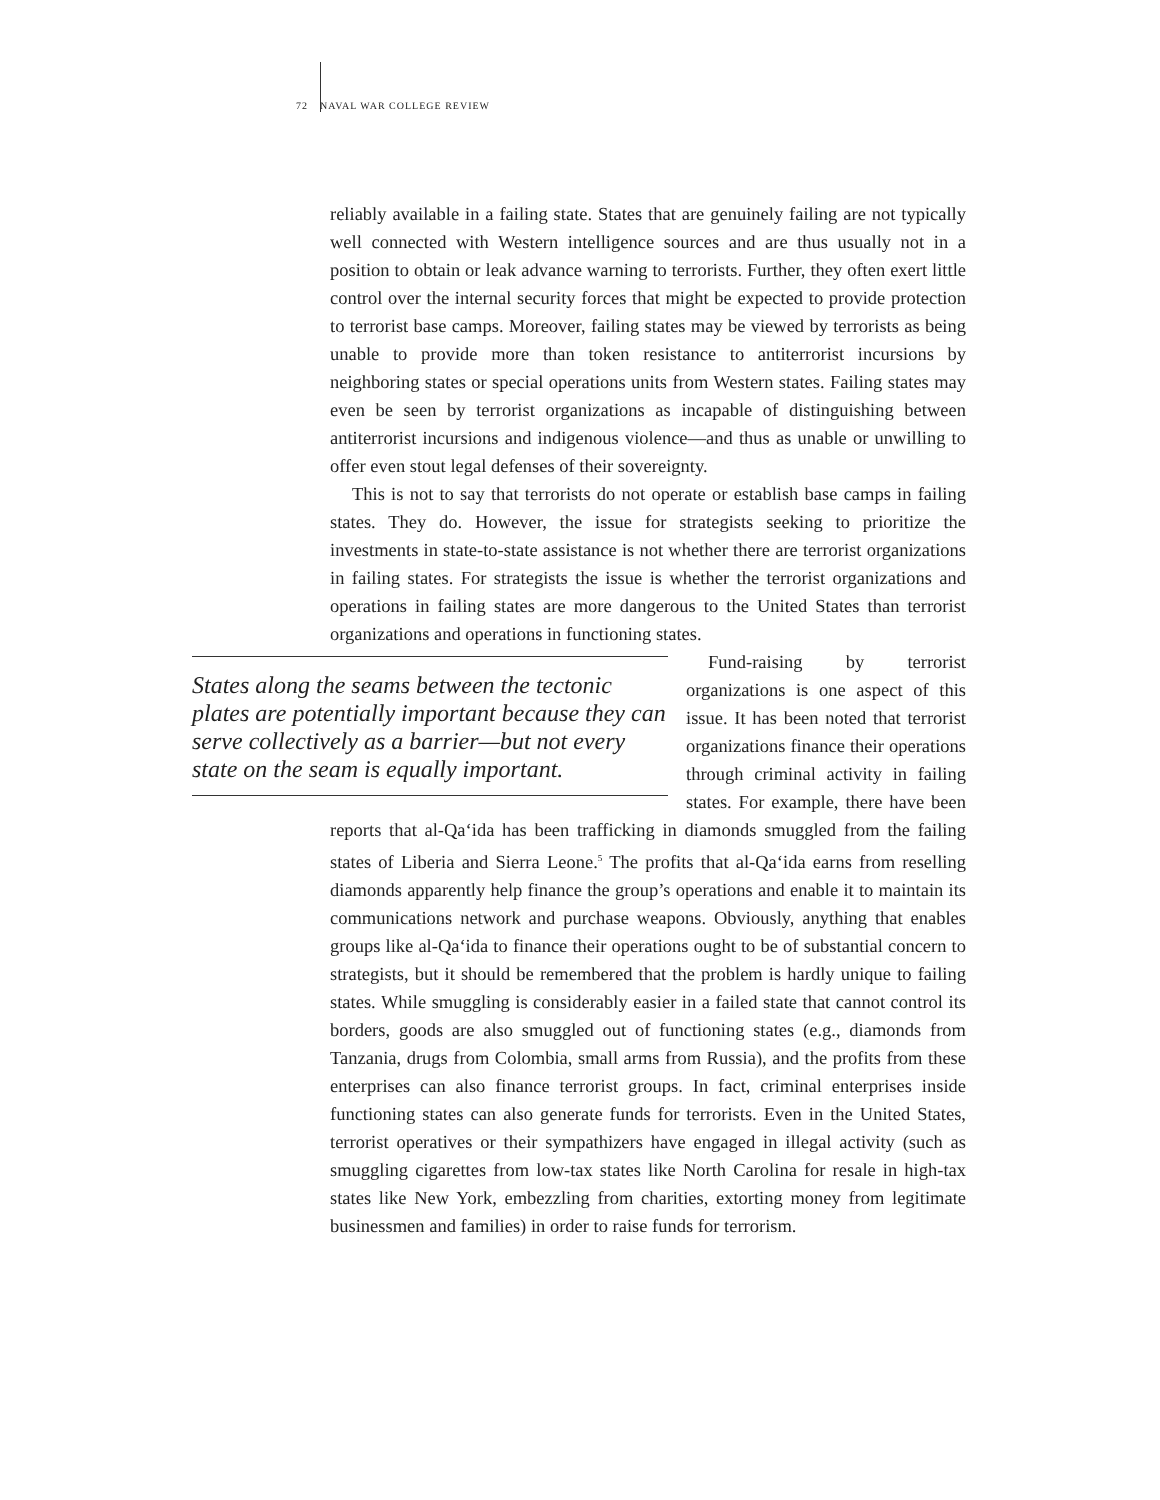72 NAVAL WAR COLLEGE REVIEW
reliably available in a failing state. States that are genuinely failing are not typically well connected with Western intelligence sources and are thus usually not in a position to obtain or leak advance warning to terrorists. Further, they often exert little control over the internal security forces that might be expected to provide protection to terrorist base camps. Moreover, failing states may be viewed by terrorists as being unable to provide more than token resistance to antiterrorist incursions by neighboring states or special operations units from Western states. Failing states may even be seen by terrorist organizations as incapable of distinguishing between antiterrorist incursions and indigenous violence—and thus as unable or unwilling to offer even stout legal defenses of their sovereignty.
This is not to say that terrorists do not operate or establish base camps in failing states. They do. However, the issue for strategists seeking to prioritize the investments in state-to-state assistance is not whether there are terrorist organizations in failing states. For strategists the issue is whether the terrorist organizations and operations in failing states are more dangerous to the United States than terrorist organizations and operations in functioning states.
States along the seams between the tectonic plates are potentially important because they can serve collectively as a barrier—but not every state on the seam is equally important.
Fund-raising by terrorist organizations is one aspect of this issue. It has been noted that terrorist organizations finance their operations through criminal activity in failing states. For example, there have been reports that al-Qa‘ida has been trafficking in diamonds smuggled from the failing states of Liberia and Sierra Leone.<sup>5</sup> The profits that al-Qa‘ida earns from reselling diamonds apparently help finance the group’s operations and enable it to maintain its communications network and purchase weapons. Obviously, anything that enables groups like al-Qa‘ida to finance their operations ought to be of substantial concern to strategists, but it should be remembered that the problem is hardly unique to failing states. While smuggling is considerably easier in a failed state that cannot control its borders, goods are also smuggled out of functioning states (e.g., diamonds from Tanzania, drugs from Colombia, small arms from Russia), and the profits from these enterprises can also finance terrorist groups. In fact, criminal enterprises inside functioning states can also generate funds for terrorists. Even in the United States, terrorist operatives or their sympathizers have engaged in illegal activity (such as smuggling cigarettes from low-tax states like North Carolina for resale in high-tax states like New York, embezzling from charities, extorting money from legitimate businessmen and families) in order to raise funds for terrorism.